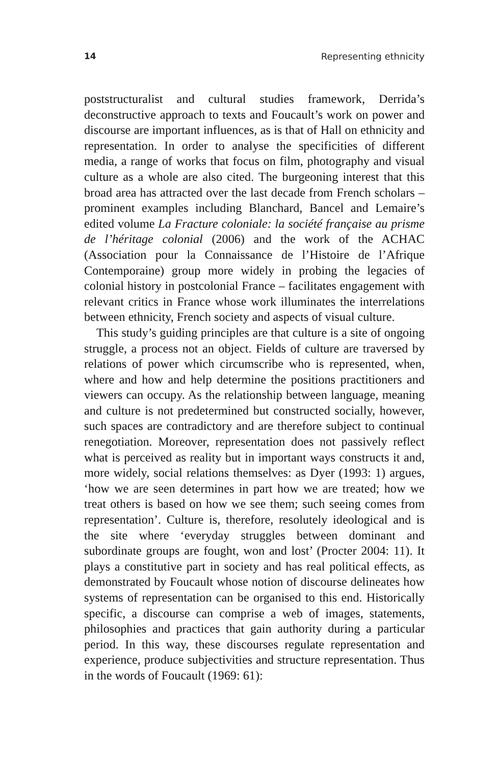14 Representing ethnicity
poststructuralist and cultural studies framework, Derrida’s deconstructive approach to texts and Foucault’s work on power and discourse are important influences, as is that of Hall on ethnicity and representation. In order to analyse the specificities of different media, a range of works that focus on film, photography and visual culture as a whole are also cited. The burgeoning interest that this broad area has attracted over the last decade from French scholars – prominent examples including Blanchard, Bancel and Lemaire’s edited volume La Fracture coloniale: la société française au prisme de l’héritage colonial (2006) and the work of the ACHAC (Association pour la Connaissance de l’Histoire de l’Afrique Contemporaine) group more widely in probing the legacies of colonial history in postcolonial France – facilitates engagement with relevant critics in France whose work illuminates the interrelations between ethnicity, French society and aspects of visual culture.
This study’s guiding principles are that culture is a site of ongoing struggle, a process not an object. Fields of culture are traversed by relations of power which circumscribe who is represented, when, where and how and help determine the positions practitioners and viewers can occupy. As the relationship between language, meaning and culture is not predetermined but constructed socially, however, such spaces are contradictory and are therefore subject to continual renegotiation. Moreover, representation does not passively reflect what is perceived as reality but in important ways constructs it and, more widely, social relations themselves: as Dyer (1993: 1) argues, ‘how we are seen determines in part how we are treated; how we treat others is based on how we see them; such seeing comes from representation’. Culture is, therefore, resolutely ideological and is the site where ‘everyday struggles between dominant and subordinate groups are fought, won and lost’ (Procter 2004: 11). It plays a constitutive part in society and has real political effects, as demonstrated by Foucault whose notion of discourse delineates how systems of representation can be organised to this end. Historically specific, a discourse can comprise a web of images, statements, philosophies and practices that gain authority during a particular period. In this way, these discourses regulate representation and experience, produce subjectivities and structure representation. Thus in the words of Foucault (1969: 61):